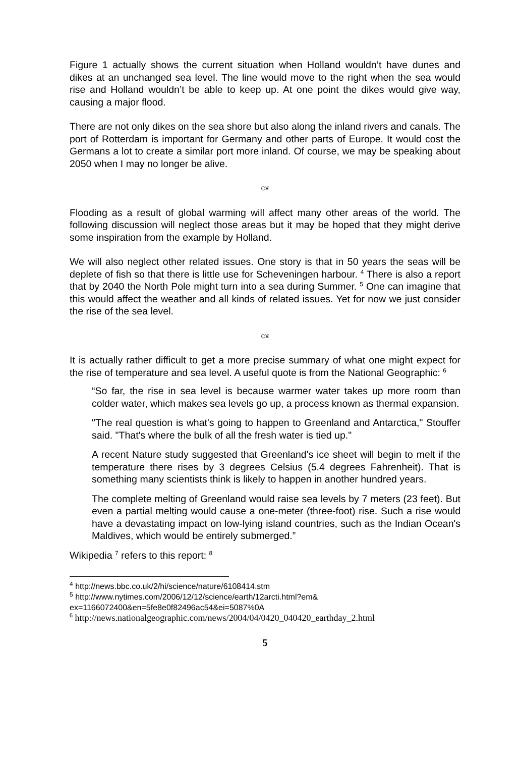Figure 1 actually shows the current situation when Holland wouldn’t have dunes and dikes at an unchanged sea level. The line would move to the right when the sea would rise and Holland wouldn’t be able to keep up. At one point the dikes would give way, causing a major flood.
There are not only dikes on the sea shore but also along the inland rivers and canals. The port of Rotterdam is important for Germany and other parts of Europe. It would cost the Germans a lot to create a similar port more inland. Of course, we may be speaking about 2050 when I may no longer be alive.
ᴄᴚ
Flooding as a result of global warming will affect many other areas of the world. The following discussion will neglect those areas but it may be hoped that they might derive some inspiration from the example by Holland.
We will also neglect other related issues. One story is that in 50 years the seas will be deplete of fish so that there is little use for Scheveningen harbour. <sup>4</sup> There is also a report that by 2040 the North Pole might turn into a sea during Summer. <sup>5</sup> One can imagine that this would affect the weather and all kinds of related issues. Yet for now we just consider the rise of the sea level.
ᴄᴚ
It is actually rather difficult to get a more precise summary of what one might expect for the rise of temperature and sea level. A useful quote is from the National Geographic: <sup>6</sup>
“So far, the rise in sea level is because warmer water takes up more room than colder water, which makes sea levels go up, a process known as thermal expansion.
"The real question is what's going to happen to Greenland and Antarctica," Stouffer said. "That's where the bulk of all the fresh water is tied up."
A recent Nature study suggested that Greenland's ice sheet will begin to melt if the temperature there rises by 3 degrees Celsius (5.4 degrees Fahrenheit). That is something many scientists think is likely to happen in another hundred years.
The complete melting of Greenland would raise sea levels by 7 meters (23 feet). But even a partial melting would cause a one-meter (three-foot) rise. Such a rise would have a devastating impact on low-lying island countries, such as the Indian Ocean's Maldives, which would be entirely submerged.”
Wikipedia <sup>7</sup> refers to this report: <sup>8</sup>
<sup>4</sup> http://news.bbc.co.uk/2/hi/science/nature/6108414.stm
<sup>5</sup> http://www.nytimes.com/2006/12/12/science/earth/12arcti.html?em&
ex=1166072400&en=5fe8e0f82496ac54&ei=5087%0A
<sup>6</sup> http://news.nationalgeographic.com/news/2004/04/0420_040420_earthday_2.html
5